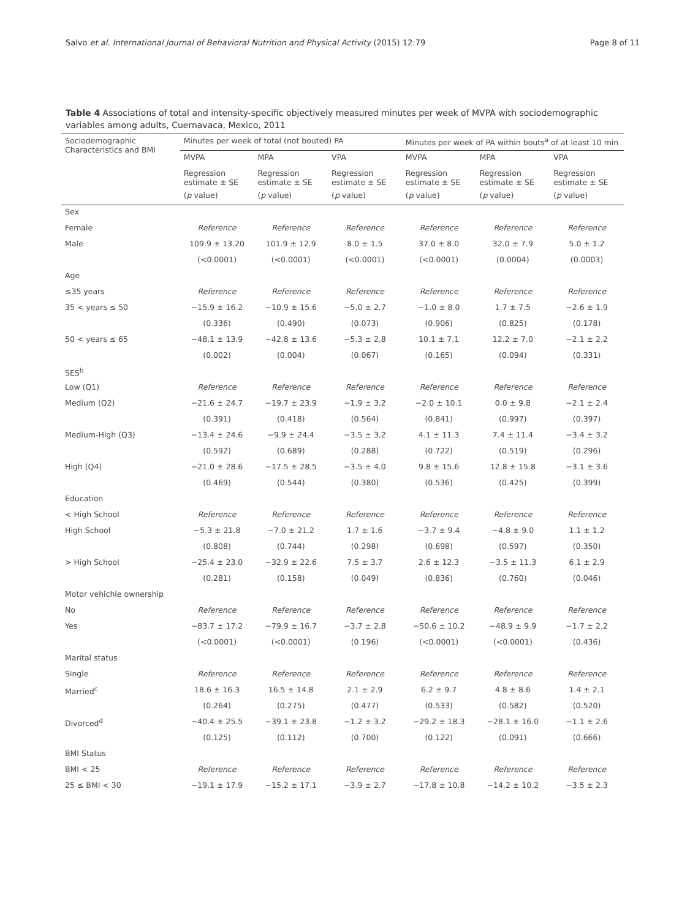Salvo et al. International Journal of Behavioral Nutrition and Physical Activity (2015) 12:79 Page 8 of 11
Table 4 Associations of total and intensity-specific objectively measured minutes per week of MVPA with sociodemographic variables among adults, Cuernavaca, Mexico, 2011
| Sociodemographic Characteristics and BMI | Minutes per week of total (not bouted) PA | | | Minutes per week of PA within bouts<sup>a</sup> of at least 10 min | | |
| --- | --- | --- | --- | --- | --- | --- |
| | MVPA | MPA | VPA | MVPA | MPA | VPA |
| | Regression estimate ± SE | Regression estimate ± SE | Regression estimate ± SE | Regression estimate ± SE | Regression estimate ± SE | Regression estimate ± SE |
| | ( p value) | ( p value) | ( p value) | ( p value) | ( p value) | ( p value) |
| Sex | | | | | | |
| Female | Reference | Reference | Reference | Reference | Reference | Reference |
| Male | 109.9 ± 13.20 | 101.9 ± 12.9 | 8.0 ± 1.5 | 37.0 ± 8.0 | 32.0 ± 7.9 | 5.0 ± 1.2 |
| | (<0.0001) | (<0.0001) | (<0.0001) | (<0.0001) | (0.0004) | (0.0003) |
| Age | | | | | | |
| ≤35 years | Reference | Reference | Reference | Reference | Reference | Reference |
| 35 < years ≤ 50 | −15.9 ± 16.2 | −10.9 ± 15.6 | −5.0 ± 2.7 | −1.0 ± 8.0 | 1.7 ± 7.5 | −2.6 ± 1.9 |
| | (0.336) | (0.490) | (0.073) | (0.906) | (0.825) | (0.178) |
| 50 < years ≤ 65 | −48.1 ± 13.9 | −42.8 ± 13.6 | −5.3 ± 2.8 | 10.1 ± 7.1 | 12.2 ± 7.0 | −2.1 ± 2.2 |
| | (0.002) | (0.004) | (0.067) | (0.165) | (0.094) | (0.331) |
| SES<sup>b</sup> | | | | | | |
| Low (Q1) | Reference | Reference | Reference | Reference | Reference | Reference |
| Medium (Q2) | −21.6 ± 24.7 | −19.7 ± 23.9 | −1.9 ± 3.2 | −2.0 ± 10.1 | 0.0 ± 9.8 | −2.1 ± 2.4 |
| | (0.391) | (0.418) | (0.564) | (0.841) | (0.997) | (0.397) |
| Medium-High (Q3) | −13.4 ± 24.6 | −9.9 ± 24.4 | −3.5 ± 3.2 | 4.1 ± 11.3 | 7.4 ± 11.4 | −3.4 ± 3.2 |
| | (0.592) | (0.689) | (0.288) | (0.722) | (0.519) | (0.296) |
| High (Q4) | −21.0 ± 28.6 | −17.5 ± 28.5 | −3.5 ± 4.0 | 9.8 ± 15.6 | 12.8 ± 15.8 | −3.1 ± 3.6 |
| | (0.469) | (0.544) | (0.380) | (0.536) | (0.425) | (0.399) |
| Education | | | | | | |
| < High School | Reference | Reference | Reference | Reference | Reference | Reference |
| High School | −5.3 ± 21.8 | −7.0 ± 21.2 | 1.7 ± 1.6 | −3.7 ± 9.4 | −4.8 ± 9.0 | 1.1 ± 1.2 |
| | (0.808) | (0.744) | (0.298) | (0.698) | (0.597) | (0.350) |
| > High School | −25.4 ± 23.0 | −32.9 ± 22.6 | 7.5 ± 3.7 | 2.6 ± 12.3 | −3.5 ± 11.3 | 6.1 ± 2.9 |
| | (0.281) | (0.158) | (0.049) | (0.836) | (0.760) | (0.046) |
| Motor vehichle ownership | | | | | | |
| No | Reference | Reference | Reference | Reference | Reference | Reference |
| Yes | −83.7 ± 17.2 | −79.9 ± 16.7 | −3.7 ± 2.8 | −50.6 ± 10.2 | −48.9 ± 9.9 | −1.7 ± 2.2 |
| | (<0.0001) | (<0.0001) | (0.196) | (<0.0001) | (<0.0001) | (0.436) |
| Marital status | | | | | | |
| Single | Reference | Reference | Reference | Reference | Reference | Reference |
| Married<sup>c</sup> | 18.6 ± 16.3 | 16.5 ± 14.8 | 2.1 ± 2.9 | 6.2 ± 9.7 | 4.8 ± 8.6 | 1.4 ± 2.1 |
| | (0.264) | (0.275) | (0.477) | (0.533) | (0.582) | (0.520) |
| Divorced<sup>d</sup> | −40.4 ± 25.5 | −39.1 ± 23.8 | −1.2 ± 3.2 | −29.2 ± 18.3 | −28.1 ± 16.0 | −1.1 ± 2.6 |
| | (0.125) | (0.112) | (0.700) | (0.122) | (0.091) | (0.666) |
| BMI Status | | | | | | |
| BMI < 25 | Reference | Reference | Reference | Reference | Reference | Reference |
| 25 ≤ BMI < 30 | −19.1 ± 17.9 | −15.2 ± 17.1 | −3.9 ± 2.7 | −17.8 ± 10.8 | −14.2 ± 10.2 | −3.5 ± 2.3 |